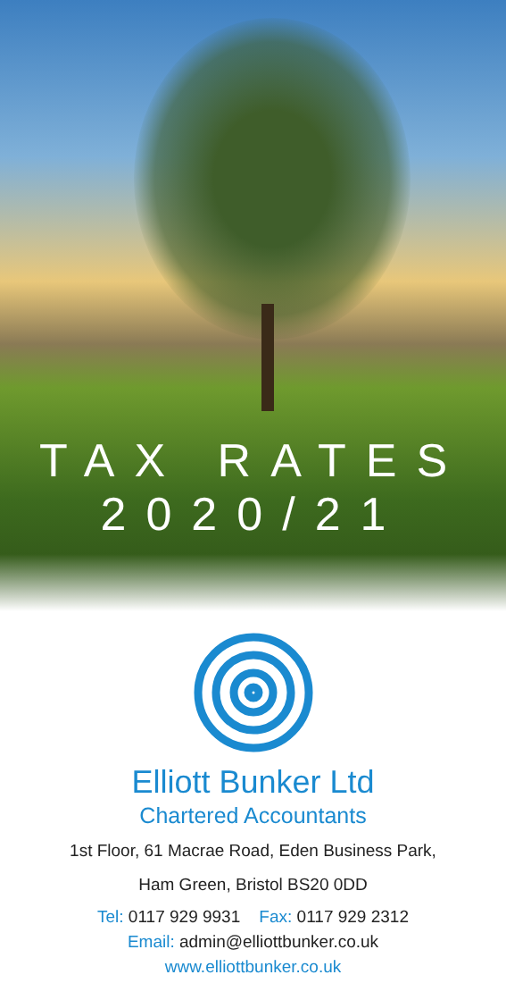TAX RATES
2020/21
Elliott Bunker Ltd
Chartered Accountants
1st Floor, 61 Macrae Road, Eden Business Park,
Ham Green, Bristol BS20 0DD
Tel: 0117 929 9931 Fax: 0117 929 2312
Email: admin@elliottbunker.co.uk
www.elliottbunker.co.uk